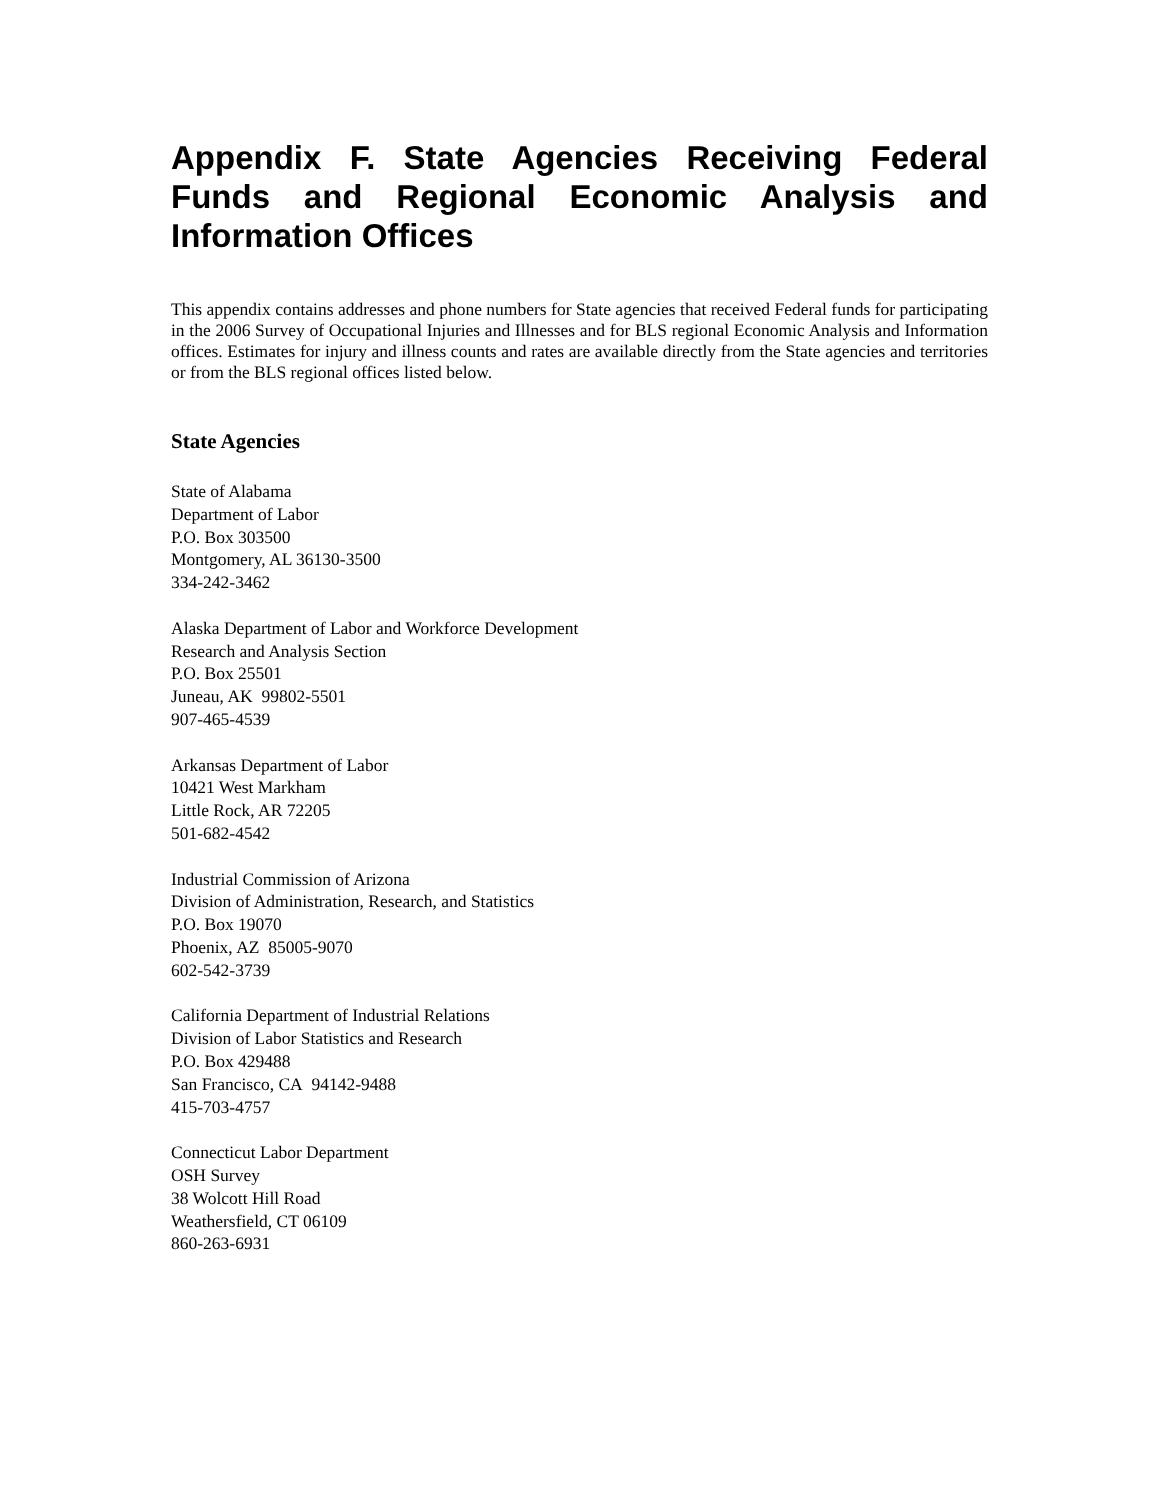Appendix F. State Agencies Receiving Federal Funds and Regional Economic Analysis and Information Offices
This appendix contains addresses and phone numbers for State agencies that received Federal funds for participating in the 2006 Survey of Occupational Injuries and Illnesses and for BLS regional Economic Analysis and Information offices. Estimates for injury and illness counts and rates are available directly from the State agencies and territories or from the BLS regional offices listed below.
State Agencies
State of Alabama
Department of Labor
P.O. Box 303500
Montgomery, AL 36130-3500
334-242-3462
Alaska Department of Labor and Workforce Development
Research and Analysis Section
P.O. Box 25501
Juneau, AK 99802-5501
907-465-4539
Arkansas Department of Labor
10421 West Markham
Little Rock, AR 72205
501-682-4542
Industrial Commission of Arizona
Division of Administration, Research, and Statistics
P.O. Box 19070
Phoenix, AZ 85005-9070
602-542-3739
California Department of Industrial Relations
Division of Labor Statistics and Research
P.O. Box 429488
San Francisco, CA 94142-9488
415-703-4757
Connecticut Labor Department
OSH Survey
38 Wolcott Hill Road
Weathersfield, CT 06109
860-263-6931